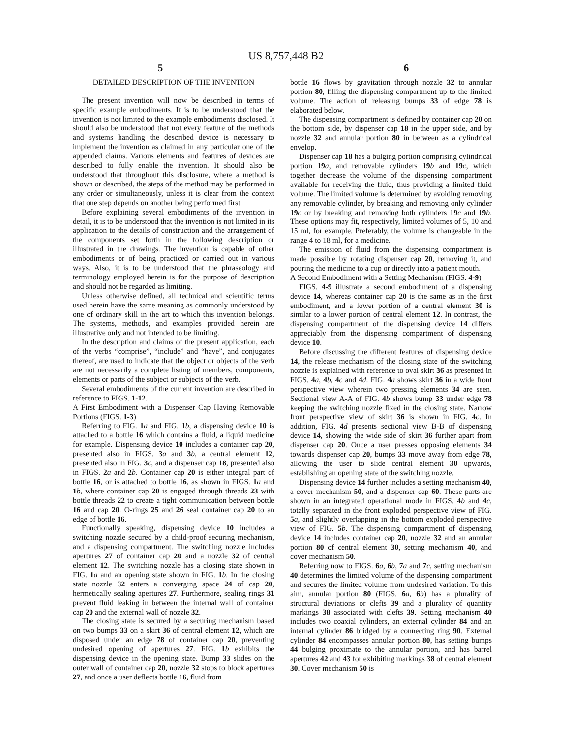US 8,757,448 B2
5 6
DETAILED DESCRIPTION OF THE INVENTION
The present invention will now be described in terms of specific example embodiments. It is to be understood that the invention is not limited to the example embodiments disclosed. It should also be understood that not every feature of the methods and systems handling the described device is necessary to implement the invention as claimed in any particular one of the appended claims. Various elements and features of devices are described to fully enable the invention. It should also be understood that throughout this disclosure, where a method is shown or described, the steps of the method may be performed in any order or simultaneously, unless it is clear from the context that one step depends on another being performed first.
Before explaining several embodiments of the invention in detail, it is to be understood that the invention is not limited in its application to the details of construction and the arrangement of the components set forth in the following description or illustrated in the drawings. The invention is capable of other embodiments or of being practiced or carried out in various ways. Also, it is to be understood that the phraseology and terminology employed herein is for the purpose of description and should not be regarded as limiting.
Unless otherwise defined, all technical and scientific terms used herein have the same meaning as commonly understood by one of ordinary skill in the art to which this invention belongs. The systems, methods, and examples provided herein are illustrative only and not intended to be limiting.
In the description and claims of the present application, each of the verbs “comprise”, “include” and “have”, and conjugates thereof, are used to indicate that the object or objects of the verb are not necessarily a complete listing of members, components, elements or parts of the subject or subjects of the verb.
Several embodiments of the current invention are described in reference to FIGS. 1-12.
A First Embodiment with a Dispenser Cap Having Removable Portions (FIGS. 1-3)
Referring to FIG. 1 a and FIG. 1 b, a dispensing device 10 is attached to a bottle 16 which contains a fluid, a liquid medicine for example. Dispensing device 10 includes a container cap 20, presented also in FIGS. 3 a and 3 b, a central element 12, presented also in FIG. 3 c, and a dispenser cap 18, presented also in FIGS. 2 a and 2 b. Container cap 20 is either integral part of bottle 16, or is attached to bottle 16, as shown in FIGS. 1 a and 1 b, where container cap 20 is engaged through threads 23 with bottle threads 22 to create a tight communication between bottle 16 and cap 20. O-rings 25 and 26 seal container cap 20 to an edge of bottle 16.
Functionally speaking, dispensing device 10 includes a switching nozzle secured by a child-proof securing mechanism, and a dispensing compartment. The switching nozzle includes apertures 27 of container cap 20 and a nozzle 32 of central element 12. The switching nozzle has a closing state shown in FIG. 1 a and an opening state shown in FIG. 1 b. In the closing state nozzle 32 enters a converging space 24 of cap 20, hermetically sealing apertures 27. Furthermore, sealing rings 31 prevent fluid leaking in between the internal wall of container cap 20 and the external wall of nozzle 32.
The closing state is secured by a securing mechanism based on two bumps 33 on a skirt 36 of central element 12, which are disposed under an edge 78 of container cap 20, preventing undesired opening of apertures 27. FIG. 1 b exhibits the dispensing device in the opening state. Bump 33 slides on the outer wall of container cap 20, nozzle 32 stops to block apertures 27, and once a user deflects bottle 16, fluid from
bottle 16 flows by gravitation through nozzle 32 to annular portion 80, filling the dispensing compartment up to the limited volume. The action of releasing bumps 33 of edge 78 is elaborated below.
The dispensing compartment is defined by container cap 20 on the bottom side, by dispenser cap 18 in the upper side, and by nozzle 32 and annular portion 80 in between as a cylindrical envelop.
Dispenser cap 18 has a bulging portion comprising cylindrical portion 19 a, and removable cylinders 19 b and 19 c, which together decrease the volume of the dispensing compartment available for receiving the fluid, thus providing a limited fluid volume. The limited volume is determined by avoiding removing any removable cylinder, by breaking and removing only cylinder 19 c or by breaking and removing both cylinders 19 c and 19 b. These options may fit, respectively, limited volumes of 5, 10 and 15 ml, for example. Preferably, the volume is changeable in the range 4 to 18 ml, for a medicine.
The emission of fluid from the dispensing compartment is made possible by rotating dispenser cap 20, removing it, and pouring the medicine to a cup or directly into a patient mouth.
A Second Embodiment with a Setting Mechanism (FIGS. 4-9)
FIGS. 4-9 illustrate a second embodiment of a dispensing device 14, whereas container cap 20 is the same as in the first embodiment, and a lower portion of a central element 30 is similar to a lower portion of central element 12. In contrast, the dispensing compartment of the dispensing device 14 differs appreciably from the dispensing compartment of dispensing device 10.
Before discussing the different features of dispensing device 14, the release mechanism of the closing state of the switching nozzle is explained with reference to oval skirt 36 as presented in FIGS. 4 a, 4 b, 4 c and 4 d. FIG. 4 a shows skirt 36 in a wide front perspective view wherein two pressing elements 34 are seen. Sectional view A-A of FIG. 4 b shows bump 33 under edge 78 keeping the switching nozzle fixed in the closing state. Narrow front perspective view of skirt 36 is shown in FIG. 4 c. In addition, FIG. 4 d presents sectional view B-B of dispensing device 14, showing the wide side of skirt 36 further apart from dispenser cap 20. Once a user presses opposing elements 34 towards dispenser cap 20, bumps 33 move away from edge 78, allowing the user to slide central element 30 upwards, establishing an opening state of the switching nozzle.
Dispensing device 14 further includes a setting mechanism 40, a cover mechanism 50, and a dispenser cap 60. These parts are shown in an integrated operational mode in FIGS. 4 b and 4 c, totally separated in the front exploded perspective view of FIG. 5 a, and slightly overlapping in the bottom exploded perspective view of FIG. 5 b. The dispensing compartment of dispensing device 14 includes container cap 20, nozzle 32 and an annular portion 80 of central element 30, setting mechanism 40, and cover mechanism 50.
Referring now to FIGS. 6 a, 6 b, 7 a and 7 c, setting mechanism 40 determines the limited volume of the dispensing compartment and secures the limited volume from undesired variation. To this aim, annular portion 80 (FIGS. 6 a, 6 b) has a plurality of structural deviations or clefts 39 and a plurality of quantity markings 38 associated with clefts 39. Setting mechanism 40 includes two coaxial cylinders, an external cylinder 84 and an internal cylinder 86 bridged by a connecting ring 90. External cylinder 84 encompasses annular portion 80, has setting bumps 44 bulging proximate to the annular portion, and has barrel apertures 42 and 43 for exhibiting markings 38 of central element 30. Cover mechanism 50 is